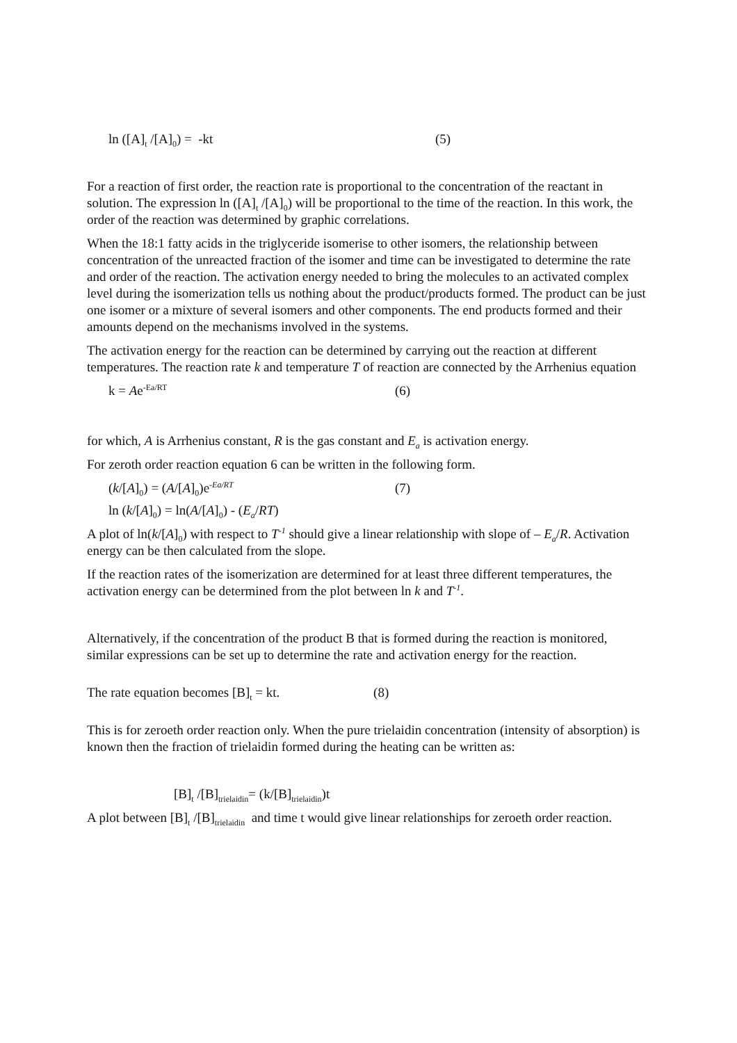ln ([A]<sub>t</sub> /[A]<sub>0</sub>) = -kt (5)
For a reaction of first order, the reaction rate is proportional to the concentration of the reactant in solution. The expression ln ([A]<sub>t</sub> /[A]<sub>0</sub>) will be proportional to the time of the reaction. In this work, the order of the reaction was determined by graphic correlations.
When the 18:1 fatty acids in the triglyceride isomerise to other isomers, the relationship between concentration of the unreacted fraction of the isomer and time can be investigated to determine the rate and order of the reaction. The activation energy needed to bring the molecules to an activated complex level during the isomerization tells us nothing about the product/products formed. The product can be just one isomer or a mixture of several isomers and other components. The end products formed and their amounts depend on the mechanisms involved in the systems.
The activation energy for the reaction can be determined by carrying out the reaction at different temperatures. The reaction rate k and temperature T of reaction are connected by the Arrhenius equation
k = Ae<sup>-Ea/RT</sup> (6)
for which, A is Arrhenius constant, R is the gas constant and E<sub>a</sub> is activation energy.
For zeroth order reaction equation 6 can be written in the following form.
(k/[A]<sub>0</sub>) = (A/[A]<sub>0</sub>)e<sup>-Ea/RT</sup> (7)
ln (k/[A]<sub>0</sub>) = ln(A/[A]<sub>0</sub>) - (E<sub>a</sub>/RT)
A plot of ln(k/[A]<sub>0</sub>) with respect to T<sup>-1</sup> should give a linear relationship with slope of – E<sub>a</sub>/R. Activation energy can be then calculated from the slope.
If the reaction rates of the isomerization are determined for at least three different temperatures, the activation energy can be determined from the plot between ln k and T<sup>-1</sup>.
Alternatively, if the concentration of the product B that is formed during the reaction is monitored, similar expressions can be set up to determine the rate and activation energy for the reaction.
The rate equation becomes [B]<sub>t</sub> = kt. (8)
This is for zeroeth order reaction only. When the pure trielaidin concentration (intensity of absorption) is known then the fraction of trielaidin formed during the heating can be written as:
[B]<sub>t</sub> /[B]<sub>trielaidin</sub>= (k/[B]<sub>trielaidin</sub>)t
A plot between [B]<sub>t</sub> /[B]<sub>trielaidin</sub> and time t would give linear relationships for zeroeth order reaction.